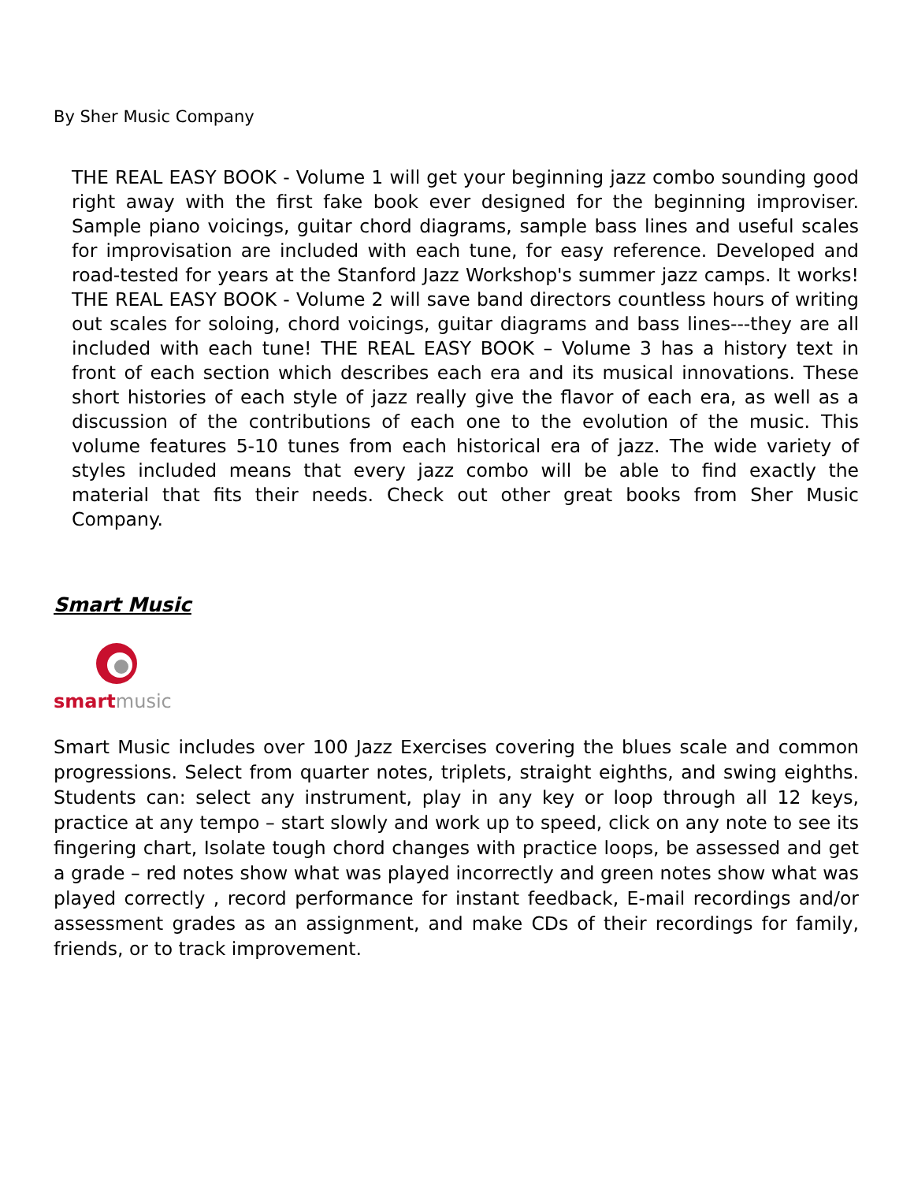By Sher Music Company
THE REAL EASY BOOK - Volume 1 will get your beginning jazz combo sounding good right away with the first fake book ever designed for the beginning improviser. Sample piano voicings, guitar chord diagrams, sample bass lines and useful scales for improvisation are included with each tune, for easy reference. Developed and road-tested for years at the Stanford Jazz Workshop's summer jazz camps. It works! THE REAL EASY BOOK - Volume 2 will save band directors countless hours of writing out scales for soloing, chord voicings, guitar diagrams and bass lines---they are all included with each tune! THE REAL EASY BOOK – Volume 3 has a history text in front of each section which describes each era and its musical innovations. These short histories of each style of jazz really give the flavor of each era, as well as a discussion of the contributions of each one to the evolution of the music. This volume features 5-10 tunes from each historical era of jazz. The wide variety of styles included means that every jazz combo will be able to find exactly the material that fits their needs. Check out other great books from Sher Music Company.
Smart Music
smartmusic
Smart Music includes over 100 Jazz Exercises covering the blues scale and common progressions. Select from quarter notes, triplets, straight eighths, and swing eighths. Students can: select any instrument, play in any key or loop through all 12 keys, practice at any tempo – start slowly and work up to speed, click on any note to see its fingering chart, Isolate tough chord changes with practice loops, be assessed and get a grade – red notes show what was played incorrectly and green notes show what was played correctly , record performance for instant feedback, E-mail recordings and/or assessment grades as an assignment, and make CDs of their recordings for family, friends, or to track improvement.